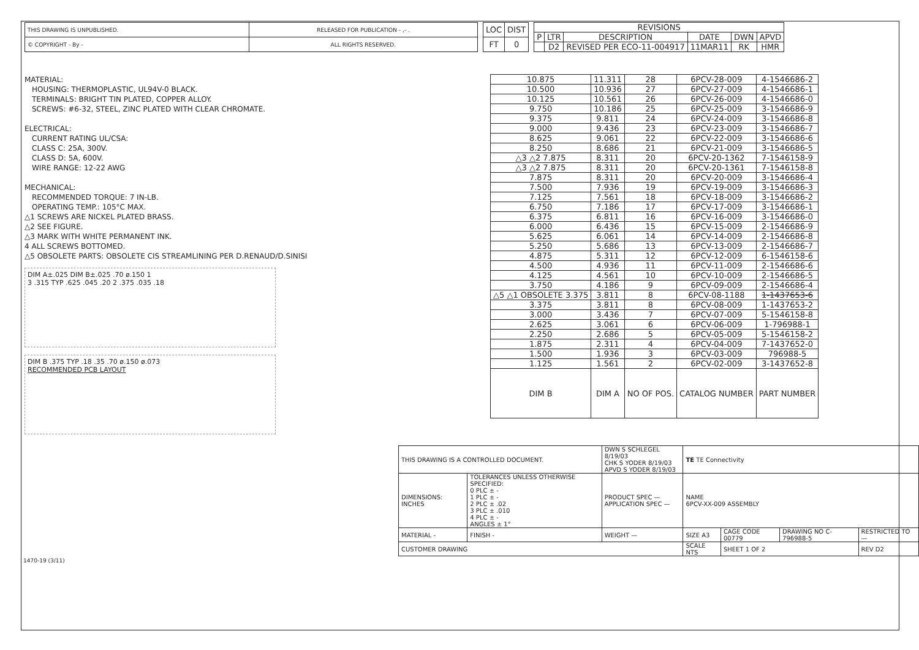| THIS DRAWING IS UNPUBLISHED. | RELEASED FOR PUBLICATION - ,- . |
| © COPYRIGHT - By - | ALL RIGHTS RESERVED. |
| LOC | DIST |
| --- | --- |
| FT | 0 |
| REVISIONS | | | | | |
| --- | --- | --- | --- | --- | --- |
| P | LTR | DESCRIPTION | DATE | DWN | APVD |
| | D2 | REVISED PER ECO-11-004917 | 11MAR11 | RK | HMR |
MATERIAL:
HOUSING: THERMOPLASTIC, UL94V-0 BLACK.
TERMINALS: BRIGHT TIN PLATED, COPPER ALLOY.
SCREWS: #6-32, STEEL, ZINC PLATED WITH CLEAR CHROMATE.
ELECTRICAL:
CURRENT RATING UL/CSA:
CLASS C: 25A, 300V.
CLASS D: 5A, 600V.
WIRE RANGE: 12-22 AWG
MECHANICAL:
RECOMMENDED TORQUE: 7 IN-LB.
OPERATING TEMP.: 105°C MAX.
△1 SCREWS ARE NICKEL PLATED BRASS.
△2 SEE FIGURE.
△3 MARK WITH WHITE PERMANENT INK.
4 ALL SCREWS BOTTOMED.
△5 OBSOLETE PARTS: OBSOLETE CIS STREAMLINING PER D.RENAUD/D.SINISI
DIM A±.025 DIM B±.025 .70 ø.150 1
3 .315 TYP .625 .045 .20 2 .375 .035 .18
DIM B .375 TYP .18 .35 .70 ø.150 ø.073
RECOMMENDED PCB LAYOUT
| 10.875 | 11.311 | 28 | 6PCV-28-009 | 4-1546686-2 |
| 10.500 | 10.936 | 27 | 6PCV-27-009 | 4-1546686-1 |
| 10.125 | 10.561 | 26 | 6PCV-26-009 | 4-1546686-0 |
| 9.750 | 10.186 | 25 | 6PCV-25-009 | 3-1546686-9 |
| 9.375 | 9.811 | 24 | 6PCV-24-009 | 3-1546686-8 |
| 9.000 | 9.436 | 23 | 6PCV-23-009 | 3-1546686-7 |
| 8.625 | 9.061 | 22 | 6PCV-22-009 | 3-1546686-6 |
| 8.250 | 8.686 | 21 | 6PCV-21-009 | 3-1546686-5 |
| △3 △2 7.875 | 8.311 | 20 | 6PCV-20-1362 | 7-1546158-9 |
| △3 △2 7.875 | 8.311 | 20 | 6PCV-20-1361 | 7-1546158-8 |
| 7.875 | 8.311 | 20 | 6PCV-20-009 | 3-1546686-4 |
| 7.500 | 7.936 | 19 | 6PCV-19-009 | 3-1546686-3 |
| 7.125 | 7.561 | 18 | 6PCV-18-009 | 3-1546686-2 |
| 6.750 | 7.186 | 17 | 6PCV-17-009 | 3-1546686-1 |
| 6.375 | 6.811 | 16 | 6PCV-16-009 | 3-1546686-0 |
| 6.000 | 6.436 | 15 | 6PCV-15-009 | 2-1546686-9 |
| 5.625 | 6.061 | 14 | 6PCV-14-009 | 2-1546686-8 |
| 5.250 | 5.686 | 13 | 6PCV-13-009 | 2-1546686-7 |
| 4.875 | 5.311 | 12 | 6PCV-12-009 | 6-1546158-6 |
| 4.500 | 4.936 | 11 | 6PCV-11-009 | 2-1546686-6 |
| 4.125 | 4.561 | 10 | 6PCV-10-009 | 2-1546686-5 |
| 3.750 | 4.186 | 9 | 6PCV-09-009 | 2-1546686-4 |
| △5 △1 OBSOLETE 3.375 | 3.811 | 8 | 6PCV-08-1188 | 1-1437653-6 |
| 3.375 | 3.811 | 8 | 6PCV-08-009 | 1-1437653-2 |
| 3.000 | 3.436 | 7 | 6PCV-07-009 | 5-1546158-8 |
| 2.625 | 3.061 | 6 | 6PCV-06-009 | 1-796988-1 |
| 2.250 | 2.686 | 5 | 6PCV-05-009 | 5-1546158-2 |
| 1.875 | 2.311 | 4 | 6PCV-04-009 | 7-1437652-0 |
| 1.500 | 1.936 | 3 | 6PCV-03-009 | 796988-5 |
| 1.125 | 1.561 | 2 | 6PCV-02-009 | 3-1437652-8 |
| DIM B | DIM A | NO OF POS. | CATALOG NUMBER | PART NUMBER |
| THIS DRAWING IS A CONTROLLED DOCUMENT. | | DWN S SCHLEGEL 8/19/03 CHK S YODER 8/19/03 APVD S YODER 8/19/03 | TE TE Connectivity | | | |
| DIMENSIONS: INCHES | TOLERANCES UNLESS OTHERWISE SPECIFIED: 0 PLC ± - 1 PLC ± - 2 PLC ± .02 3 PLC ± .010 4 PLC ± - ANGLES ± 1° | PRODUCT SPEC — APPLICATION SPEC — | NAME 6PCV-XX-009 ASSEMBLY | | | |
| MATERIAL - | FINISH - | WEIGHT — | SIZE A3 | CAGE CODE 00779 | DRAWING NO C-796988-5 | RESTRICTED TO — |
| CUSTOMER DRAWING | | | SCALE NTS | SHEET 1 OF 2 | | REV D2 |
1470-19 (3/11)